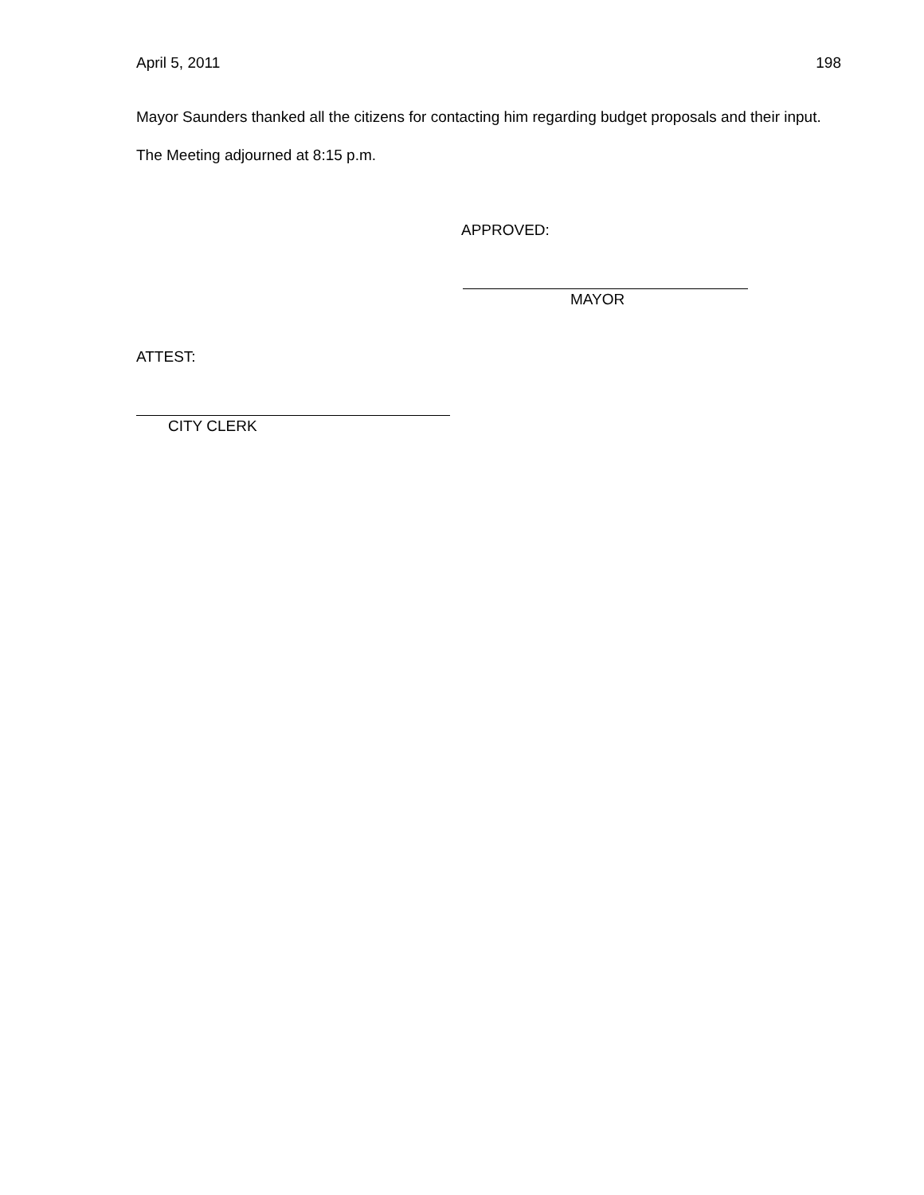April 5, 2011 198
Mayor Saunders thanked all the citizens for contacting him regarding budget proposals and their input.
The Meeting adjourned at 8:15 p.m.
APPROVED:
MAYOR
ATTEST:
CITY CLERK